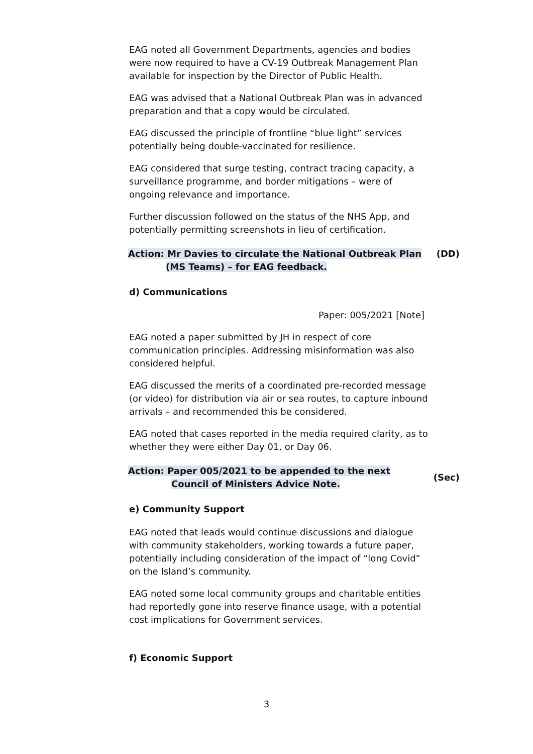EAG noted all Government Departments, agencies and bodies were now required to have a CV-19 Outbreak Management Plan available for inspection by the Director of Public Health.
EAG was advised that a National Outbreak Plan was in advanced preparation and that a copy would be circulated.
EAG discussed the principle of frontline “blue light” services potentially being double-vaccinated for resilience.
EAG considered that surge testing, contract tracing capacity, a surveillance programme, and border mitigations – were of ongoing relevance and importance.
Further discussion followed on the status of the NHS App, and potentially permitting screenshots in lieu of certification.
Action: Mr Davies to circulate the National Outbreak Plan
(MS Teams) – for EAG feedback.
(DD)
d) Communications
Paper: 005/2021 [Note]
EAG noted a paper submitted by JH in respect of core communication principles. Addressing misinformation was also considered helpful.
EAG discussed the merits of a coordinated pre-recorded message (or video) for distribution via air or sea routes, to capture inbound arrivals – and recommended this be considered.
EAG noted that cases reported in the media required clarity, as to whether they were either Day 01, or Day 06.
Action: Paper 005/2021 to be appended to the next
Council of Ministers Advice Note.
(Sec)
e) Community Support
EAG noted that leads would continue discussions and dialogue with community stakeholders, working towards a future paper, potentially including consideration of the impact of “long Covid” on the Island’s community.
EAG noted some local community groups and charitable entities had reportedly gone into reserve finance usage, with a potential cost implications for Government services.
f) Economic Support
3